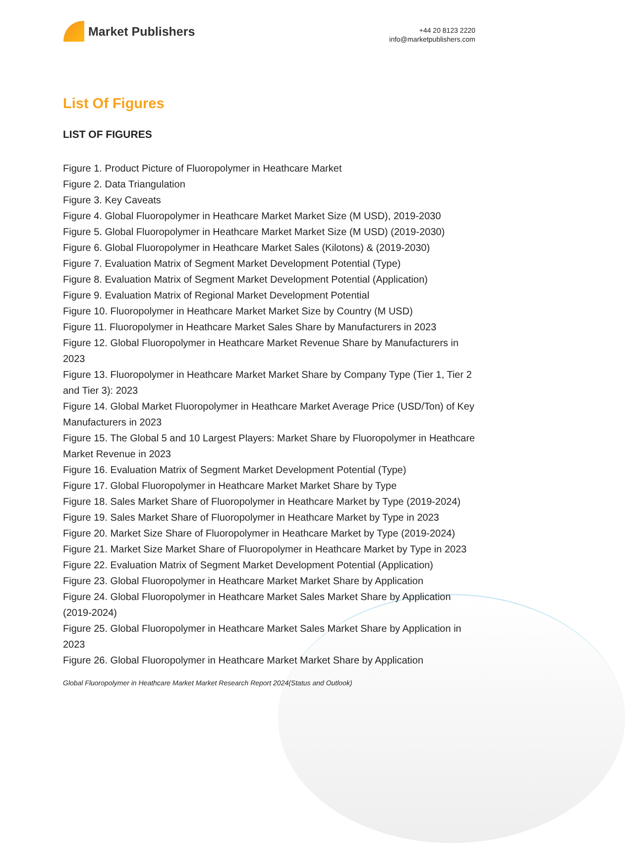Market Publishers
+44 20 8123 2220
info@marketpublishers.com
List Of Figures
LIST OF FIGURES
Figure 1. Product Picture of Fluoropolymer in Heathcare Market
Figure 2. Data Triangulation
Figure 3. Key Caveats
Figure 4. Global Fluoropolymer in Heathcare Market Market Size (M USD), 2019-2030
Figure 5. Global Fluoropolymer in Heathcare Market Market Size (M USD) (2019-2030)
Figure 6. Global Fluoropolymer in Heathcare Market Sales (Kilotons) & (2019-2030)
Figure 7. Evaluation Matrix of Segment Market Development Potential (Type)
Figure 8. Evaluation Matrix of Segment Market Development Potential (Application)
Figure 9. Evaluation Matrix of Regional Market Development Potential
Figure 10. Fluoropolymer in Heathcare Market Market Size by Country (M USD)
Figure 11. Fluoropolymer in Heathcare Market Sales Share by Manufacturers in 2023
Figure 12. Global Fluoropolymer in Heathcare Market Revenue Share by Manufacturers in 2023
Figure 13. Fluoropolymer in Heathcare Market Market Share by Company Type (Tier 1, Tier 2 and Tier 3): 2023
Figure 14. Global Market Fluoropolymer in Heathcare Market Average Price (USD/Ton) of Key Manufacturers in 2023
Figure 15. The Global 5 and 10 Largest Players: Market Share by Fluoropolymer in Heathcare Market Revenue in 2023
Figure 16. Evaluation Matrix of Segment Market Development Potential (Type)
Figure 17. Global Fluoropolymer in Heathcare Market Market Share by Type
Figure 18. Sales Market Share of Fluoropolymer in Heathcare Market by Type (2019-2024)
Figure 19. Sales Market Share of Fluoropolymer in Heathcare Market by Type in 2023
Figure 20. Market Size Share of Fluoropolymer in Heathcare Market by Type (2019-2024)
Figure 21. Market Size Market Share of Fluoropolymer in Heathcare Market by Type in 2023
Figure 22. Evaluation Matrix of Segment Market Development Potential (Application)
Figure 23. Global Fluoropolymer in Heathcare Market Market Share by Application
Figure 24. Global Fluoropolymer in Heathcare Market Sales Market Share by Application (2019-2024)
Figure 25. Global Fluoropolymer in Heathcare Market Sales Market Share by Application in 2023
Figure 26. Global Fluoropolymer in Heathcare Market Market Share by Application
Global Fluoropolymer in Heathcare Market Market Research Report 2024(Status and Outlook)